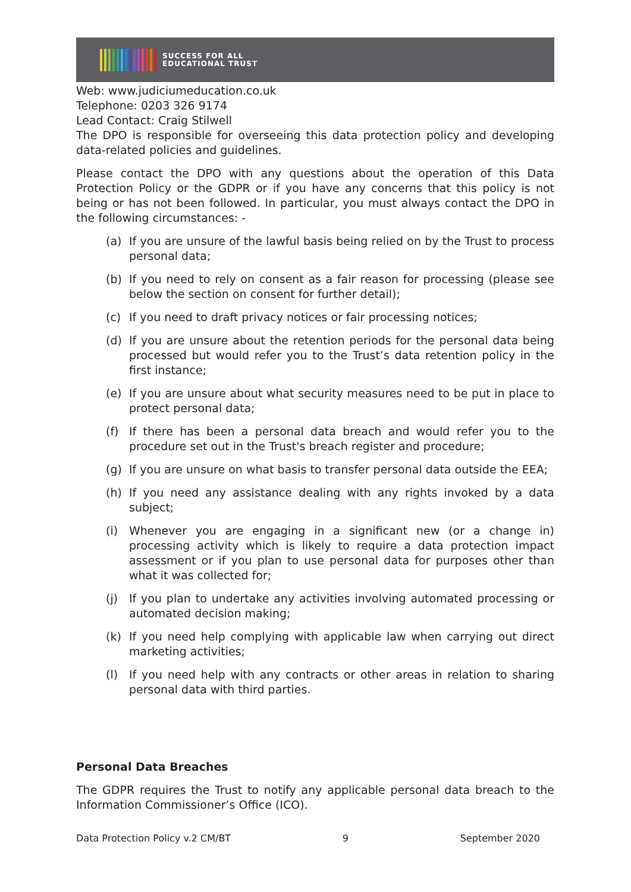SUCCESS FOR ALL
EDUCATIONAL TRUST
Web: www.judiciumeducation.co.uk
Telephone: 0203 326 9174
Lead Contact: Craig Stilwell
The DPO is responsible for overseeing this data protection policy and developing data-related policies and guidelines.
Please contact the DPO with any questions about the operation of this Data Protection Policy or the GDPR or if you have any concerns that this policy is not being or has not been followed. In particular, you must always contact the DPO in the following circumstances: -
(a) If you are unsure of the lawful basis being relied on by the Trust to process personal data;
(b) If you need to rely on consent as a fair reason for processing (please see below the section on consent for further detail);
(c) If you need to draft privacy notices or fair processing notices;
(d) If you are unsure about the retention periods for the personal data being processed but would refer you to the Trust’s data retention policy in the first instance;
(e) If you are unsure about what security measures need to be put in place to protect personal data;
(f) If there has been a personal data breach and would refer you to the procedure set out in the Trust's breach register and procedure;
(g) If you are unsure on what basis to transfer personal data outside the EEA;
(h) If you need any assistance dealing with any rights invoked by a data subject;
(i) Whenever you are engaging in a significant new (or a change in) processing activity which is likely to require a data protection impact assessment or if you plan to use personal data for purposes other than what it was collected for;
(j) If you plan to undertake any activities involving automated processing or automated decision making;
(k) If you need help complying with applicable law when carrying out direct marketing activities;
(l) If you need help with any contracts or other areas in relation to sharing personal data with third parties.
Personal Data Breaches
The GDPR requires the Trust to notify any applicable personal data breach to the Information Commissioner’s Office (ICO).
Data Protection Policy v.2 CM/BT 9 September 2020